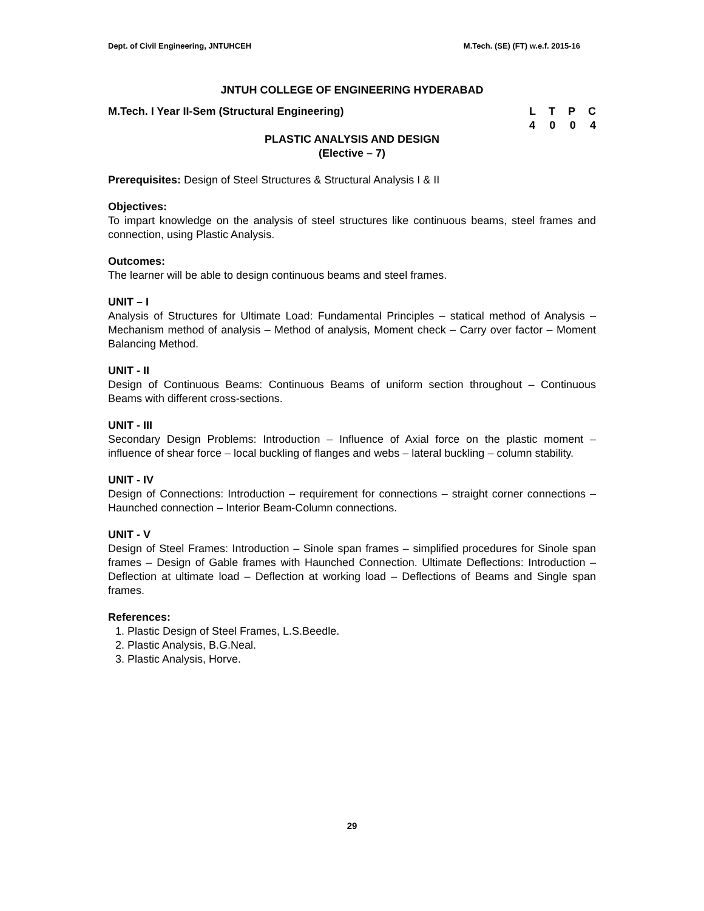Dept. of Civil Engineering, JNTUHCEH M.Tech. (SE) (FT) w.e.f. 2015-16
JNTUH COLLEGE OF ENGINEERING HYDERABAD
M.Tech. I Year II-Sem (Structural Engineering)
L T P C
4 0 0 4
PLASTIC ANALYSIS AND DESIGN
(Elective – 7)
Prerequisites: Design of Steel Structures & Structural Analysis I & II
Objectives:
To impart knowledge on the analysis of steel structures like continuous beams, steel frames and connection, using Plastic Analysis.
Outcomes:
The learner will be able to design continuous beams and steel frames.
UNIT – I
Analysis of Structures for Ultimate Load: Fundamental Principles – statical method of Analysis – Mechanism method of analysis – Method of analysis, Moment check – Carry over factor – Moment Balancing Method.
UNIT - II
Design of Continuous Beams: Continuous Beams of uniform section throughout – Continuous Beams with different cross-sections.
UNIT - III
Secondary Design Problems: Introduction – Influence of Axial force on the plastic moment – influence of shear force – local buckling of flanges and webs – lateral buckling – column stability.
UNIT - IV
Design of Connections: Introduction – requirement for connections – straight corner connections – Haunched connection – Interior Beam-Column connections.
UNIT - V
Design of Steel Frames: Introduction – Sinole span frames – simplified procedures for Sinole span frames – Design of Gable frames with Haunched Connection. Ultimate Deflections: Introduction – Deflection at ultimate load – Deflection at working load – Deflections of Beams and Single span frames.
References:
1. Plastic Design of Steel Frames, L.S.Beedle.
2. Plastic Analysis, B.G.Neal.
3. Plastic Analysis, Horve.
29